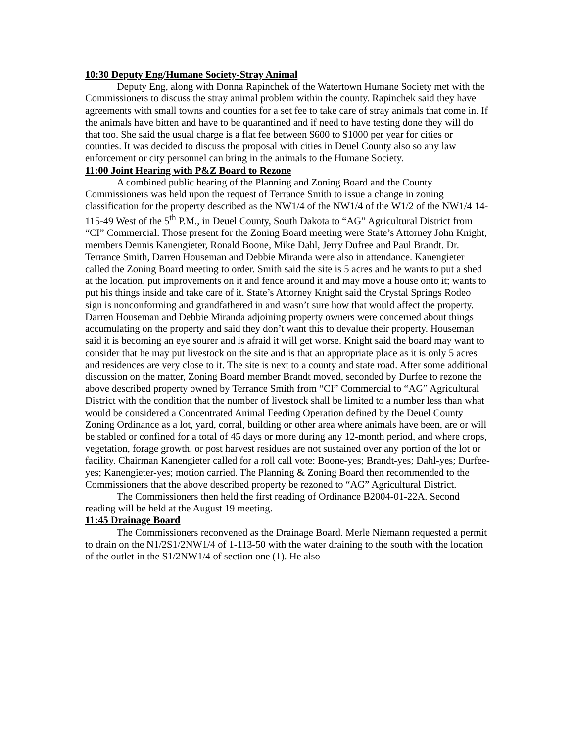10:30 Deputy Eng/Humane Society-Stray Animal
Deputy Eng, along with Donna Rapinchek of the Watertown Humane Society met with the Commissioners to discuss the stray animal problem within the county. Rapinchek said they have agreements with small towns and counties for a set fee to take care of stray animals that come in. If the animals have bitten and have to be quarantined and if need to have testing done they will do that too. She said the usual charge is a flat fee between $600 to $1000 per year for cities or counties. It was decided to discuss the proposal with cities in Deuel County also so any law enforcement or city personnel can bring in the animals to the Humane Society.
11:00 Joint Hearing with P&Z Board to Rezone
A combined public hearing of the Planning and Zoning Board and the County Commissioners was held upon the request of Terrance Smith to issue a change in zoning classification for the property described as the NW1/4 of the NW1/4 of the W1/2 of the NW1/4 14-115-49 West of the 5<sup>th</sup> P.M., in Deuel County, South Dakota to “AG” Agricultural District from “CI” Commercial. Those present for the Zoning Board meeting were State’s Attorney John Knight, members Dennis Kanengieter, Ronald Boone, Mike Dahl, Jerry Dufree and Paul Brandt. Dr. Terrance Smith, Darren Houseman and Debbie Miranda were also in attendance. Kanengieter called the Zoning Board meeting to order. Smith said the site is 5 acres and he wants to put a shed at the location, put improvements on it and fence around it and may move a house onto it; wants to put his things inside and take care of it. State’s Attorney Knight said the Crystal Springs Rodeo sign is nonconforming and grandfathered in and wasn’t sure how that would affect the property. Darren Houseman and Debbie Miranda adjoining property owners were concerned about things accumulating on the property and said they don’t want this to devalue their property. Houseman said it is becoming an eye sourer and is afraid it will get worse. Knight said the board may want to consider that he may put livestock on the site and is that an appropriate place as it is only 5 acres and residences are very close to it. The site is next to a county and state road. After some additional discussion on the matter, Zoning Board member Brandt moved, seconded by Durfee to rezone the above described property owned by Terrance Smith from “CI” Commercial to “AG” Agricultural District with the condition that the number of livestock shall be limited to a number less than what would be considered a Concentrated Animal Feeding Operation defined by the Deuel County Zoning Ordinance as a lot, yard, corral, building or other area where animals have been, are or will be stabled or confined for a total of 45 days or more during any 12-month period, and where crops, vegetation, forage growth, or post harvest residues are not sustained over any portion of the lot or facility. Chairman Kanengieter called for a roll call vote: Boone-yes; Brandt-yes; Dahl-yes; Durfee-yes; Kanengieter-yes; motion carried. The Planning & Zoning Board then recommended to the Commissioners that the above described property be rezoned to “AG” Agricultural District.
The Commissioners then held the first reading of Ordinance B2004-01-22A. Second reading will be held at the August 19 meeting.
11:45 Drainage Board
The Commissioners reconvened as the Drainage Board. Merle Niemann requested a permit to drain on the N1/2S1/2NW1/4 of 1-113-50 with the water draining to the south with the location of the outlet in the S1/2NW1/4 of section one (1). He also